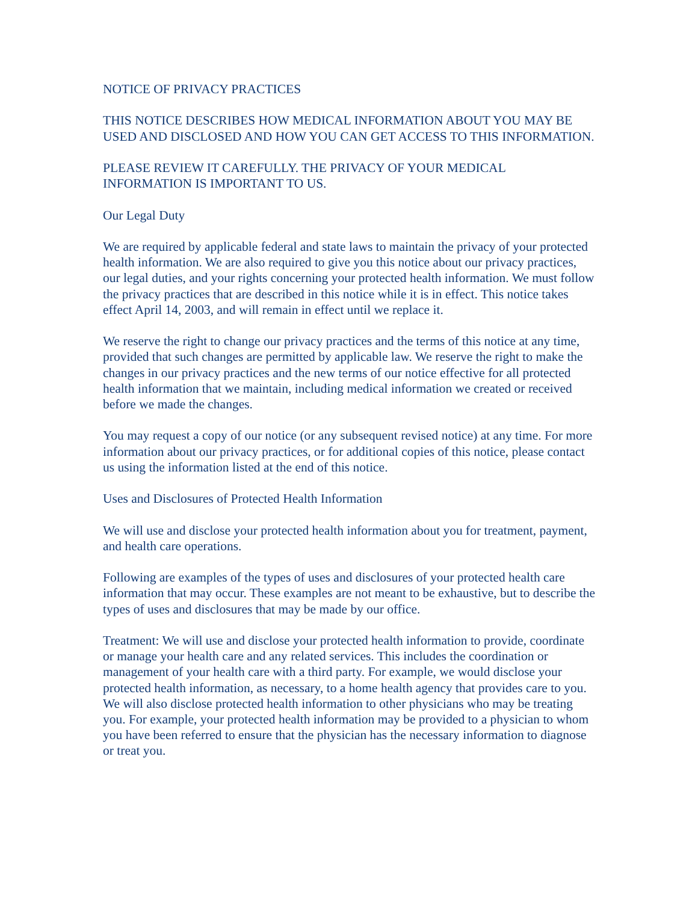NOTICE OF PRIVACY PRACTICES
THIS NOTICE DESCRIBES HOW MEDICAL INFORMATION ABOUT YOU MAY BE USED AND DISCLOSED AND HOW YOU CAN GET ACCESS TO THIS INFORMATION.
PLEASE REVIEW IT CAREFULLY. THE PRIVACY OF YOUR MEDICAL INFORMATION IS IMPORTANT TO US.
Our Legal Duty
We are required by applicable federal and state laws to maintain the privacy of your protected health information. We are also required to give you this notice about our privacy practices, our legal duties, and your rights concerning your protected health information. We must follow the privacy practices that are described in this notice while it is in effect. This notice takes effect April 14, 2003, and will remain in effect until we replace it.
We reserve the right to change our privacy practices and the terms of this notice at any time, provided that such changes are permitted by applicable law. We reserve the right to make the changes in our privacy practices and the new terms of our notice effective for all protected health information that we maintain, including medical information we created or received before we made the changes.
You may request a copy of our notice (or any subsequent revised notice) at any time. For more information about our privacy practices, or for additional copies of this notice, please contact us using the information listed at the end of this notice.
Uses and Disclosures of Protected Health Information
We will use and disclose your protected health information about you for treatment, payment, and health care operations.
Following are examples of the types of uses and disclosures of your protected health care information that may occur. These examples are not meant to be exhaustive, but to describe the types of uses and disclosures that may be made by our office.
Treatment: We will use and disclose your protected health information to provide, coordinate or manage your health care and any related services. This includes the coordination or management of your health care with a third party. For example, we would disclose your protected health information, as necessary, to a home health agency that provides care to you. We will also disclose protected health information to other physicians who may be treating you. For example, your protected health information may be provided to a physician to whom you have been referred to ensure that the physician has the necessary information to diagnose or treat you.